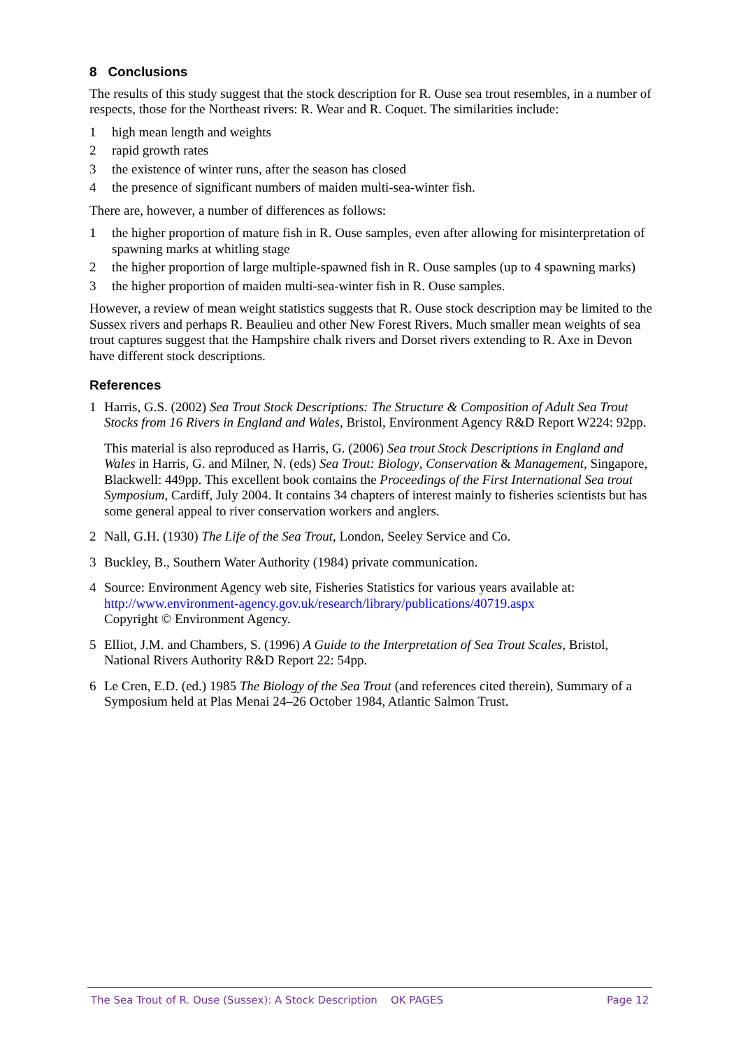8 Conclusions
The results of this study suggest that the stock description for R. Ouse sea trout resembles, in a number of respects, those for the Northeast rivers: R. Wear and R. Coquet. The similarities include:
1 high mean length and weights
2 rapid growth rates
3 the existence of winter runs, after the season has closed
4 the presence of significant numbers of maiden multi-sea-winter fish.
There are, however, a number of differences as follows:
1 the higher proportion of mature fish in R. Ouse samples, even after allowing for misinterpretation of spawning marks at whitling stage
2 the higher proportion of large multiple-spawned fish in R. Ouse samples (up to 4 spawning marks)
3 the higher proportion of maiden multi-sea-winter fish in R. Ouse samples.
However, a review of mean weight statistics suggests that R. Ouse stock description may be limited to the Sussex rivers and perhaps R. Beaulieu and other New Forest Rivers. Much smaller mean weights of sea trout captures suggest that the Hampshire chalk rivers and Dorset rivers extending to R. Axe in Devon have different stock descriptions.
References
1 Harris, G.S. (2002) Sea Trout Stock Descriptions: The Structure & Composition of Adult Sea Trout Stocks from 16 Rivers in England and Wales, Bristol, Environment Agency R&D Report W224: 92pp.
This material is also reproduced as Harris, G. (2006) Sea trout Stock Descriptions in England and Wales in Harris, G. and Milner, N. (eds) Sea Trout: Biology, Conservation & Management, Singapore, Blackwell: 449pp. This excellent book contains the Proceedings of the First International Sea trout Symposium, Cardiff, July 2004. It contains 34 chapters of interest mainly to fisheries scientists but has some general appeal to river conservation workers and anglers.
2 Nall, G.H. (1930) The Life of the Sea Trout, London, Seeley Service and Co.
3 Buckley, B., Southern Water Authority (1984) private communication.
4 Source: Environment Agency web site, Fisheries Statistics for various years available at: http://www.environment-agency.gov.uk/research/library/publications/40719.aspx
Copyright © Environment Agency.
5 Elliot, J.M. and Chambers, S. (1996) A Guide to the Interpretation of Sea Trout Scales, Bristol, National Rivers Authority R&D Report 22: 54pp.
6 Le Cren, E.D. (ed.) 1985 The Biology of the Sea Trout (and references cited therein), Summary of a Symposium held at Plas Menai 24–26 October 1984, Atlantic Salmon Trust.
The Sea Trout of R. Ouse (Sussex): A Stock Description OK PAGES Page 12